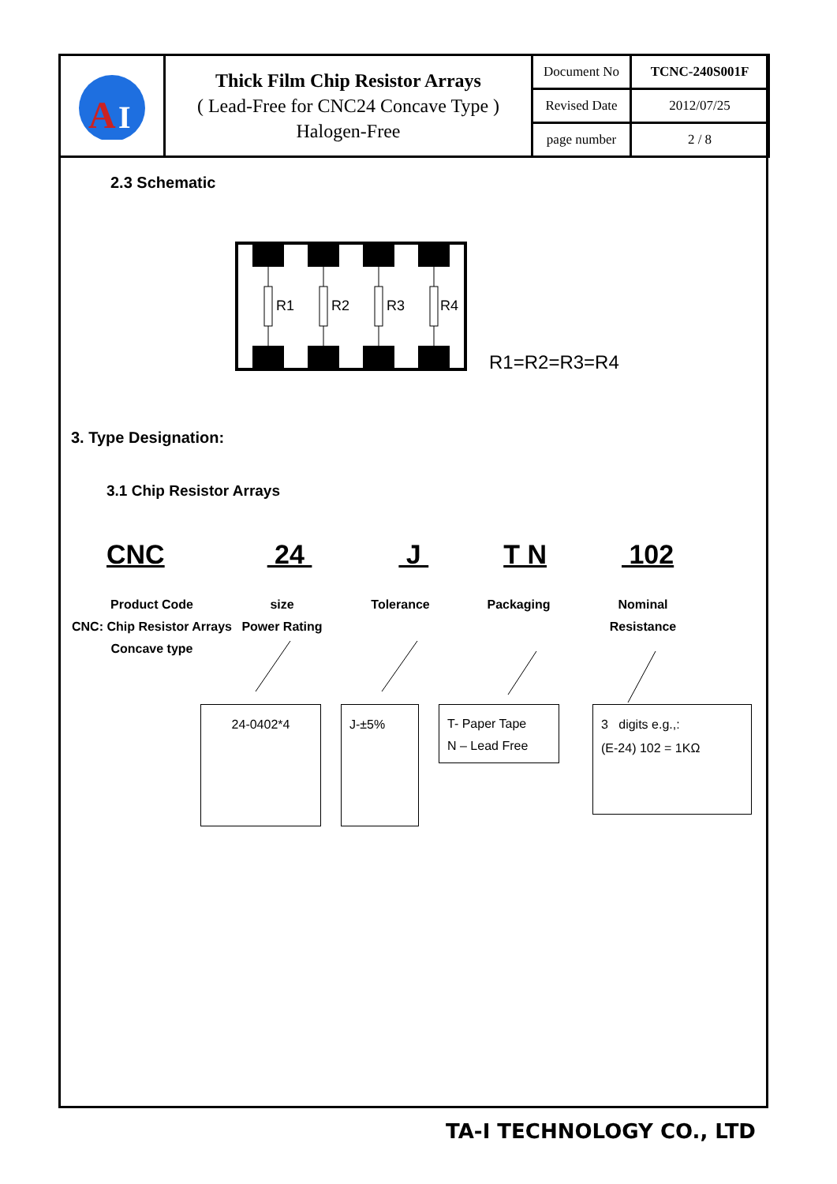| A I | Thick Film Chip Resistor Arrays ( Lead-Free for CNC24 Concave Type ) Halogen-Free | Document No | TCNC-240S001F |
| | | Revised Date | 2012/07/25 |
| | | page number | 2 / 8 |
2.3 Schematic
R1
R2
R3
R4
R1=R2=R3=R4
3. Type Designation:
3.1 Chip Resistor Arrays
CNC 24 J T N 102
Product Code
CNC: Chip Resistor Arrays
Concave type
size
Power Rating
Tolerance Packaging Nominal
Resistance
24-0402*4 J-±5%
T- Paper Tape
N – Lead Free
3 digits e.g.,:
(E-24) 102 = 1KΩ
TA-I TECHNOLOGY CO., LTD